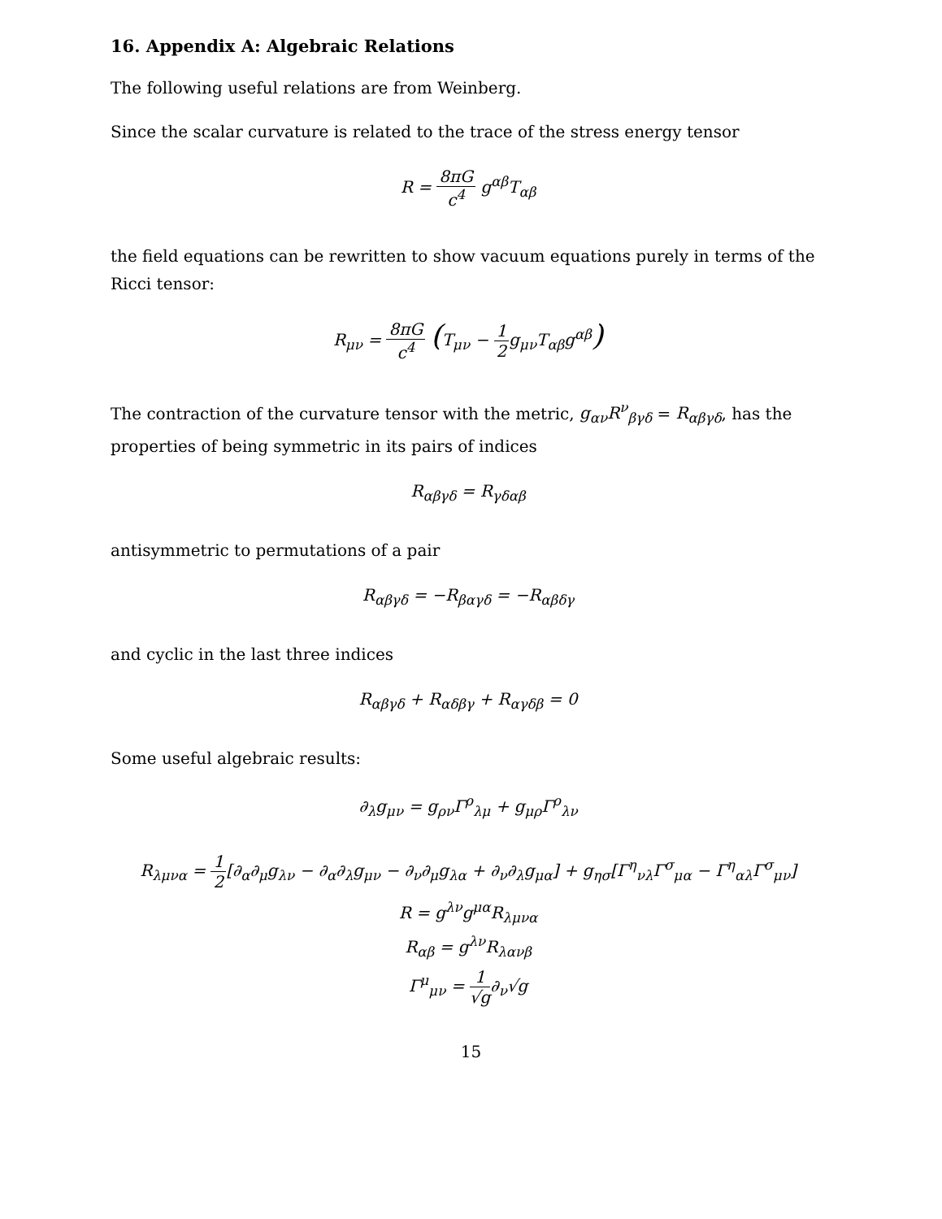16. Appendix A: Algebraic Relations
The following useful relations are from Weinberg.
Since the scalar curvature is related to the trace of the stress energy tensor
R = 8πG c<sup>4</sup> g<sup>αβ</sup>T<sub>αβ</sub>
the field equations can be rewritten to show vacuum equations purely in terms of the Ricci tensor:
R<sub>μν</sub> = 8πG c<sup>4</sup> (T<sub>μν</sub> − 1 2g<sub>μν</sub>T<sub>αβ</sub>g<sup>αβ</sup>)
The contraction of the curvature tensor with the metric, g<sub>αν</sub>R<sup>ν</sup><sub>βγδ</sub> = R<sub>αβγδ</sub>, has the properties of being symmetric in its pairs of indices
R<sub>αβγδ</sub> = R<sub>γδαβ</sub>
antisymmetric to permutations of a pair
R<sub>αβγδ</sub> = −R<sub>βαγδ</sub> = −R<sub>αβδγ</sub>
and cyclic in the last three indices
R<sub>αβγδ</sub> + R<sub>αδβγ</sub> + R<sub>αγδβ</sub> = 0
Some useful algebraic results:
∂<sub>λ</sub>g<sub>μν</sub> = g<sub>ρν</sub>Γ<sup>ρ</sup><sub>λμ</sub> + g<sub>μρ</sub>Γ<sup>ρ</sup><sub>λν</sub>
R<sub>λμνα</sub> = 1 2[∂<sub>α</sub>∂<sub>μ</sub>g<sub>λν</sub> − ∂<sub>α</sub>∂<sub>λ</sub>g<sub>μν</sub> − ∂<sub>ν</sub>∂<sub>μ</sub>g<sub>λα</sub> + ∂<sub>ν</sub>∂<sub>λ</sub>g<sub>μα</sub>] + g<sub>ησ</sub>[Γ<sup>η</sup><sub>νλ</sub>Γ<sup>σ</sup><sub>μα</sub> − Γ<sup>η</sup><sub>αλ</sub>Γ<sup>σ</sup><sub>μν</sub>]
R = g<sup>λν</sup>g<sup>μα</sup>R<sub>λμνα</sub>
R<sub>αβ</sub> = g<sup>λν</sup>R<sub>λανβ</sub>
Γ<sup>μ</sup><sub>μν</sub> = 1 √g∂<sub>ν</sub>√g
15